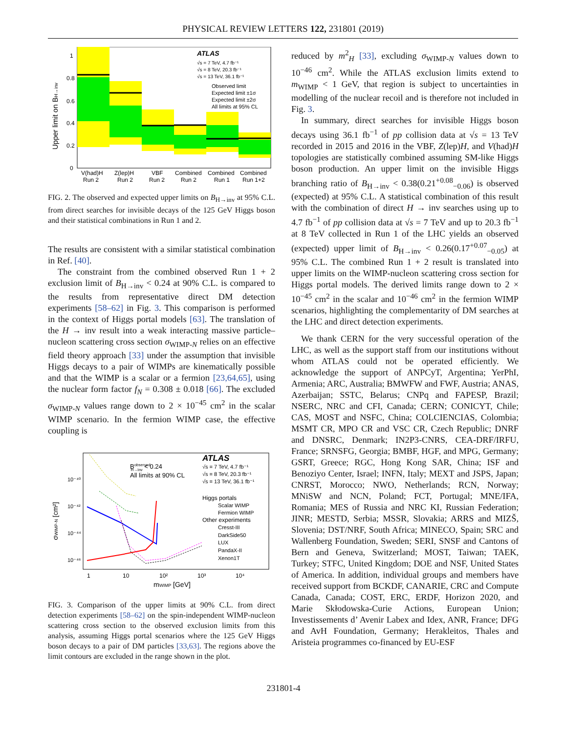PHYSICAL REVIEW LETTERS 122, 231801 (2019)
ATLAS
√s = 7 TeV, 4.7 fb⁻¹
√s = 8 TeV, 20.3 fb⁻¹
√s = 13 TeV, 36.1 fb⁻¹
Observed limit
Expected limit ±1σ
Expected limit ±2σ
All limits at 95% CL
Upper limit on BH→inv
1
0.8
0.6
0.4
0.2
0
V(had)H
Run 2
Z(lep)H
Run 2
VBF
Run 2
Combined
Run 2
Combined
Run 1
Combined
Run 1+2
FIG. 2. The observed and expected upper limits on B<sub>H→inv</sub> at 95% C.L. from direct searches for invisible decays of the 125 GeV Higgs boson and their statistical combinations in Run 1 and 2.
The results are consistent with a similar statistical combination in Ref. [40].
The constraint from the combined observed Run 1 + 2 exclusion limit of B<sub>H→inv</sub> < 0.24 at 90% C.L. is compared to the results from representative direct DM detection experiments [58–62] in Fig. 3. This comparison is performed in the context of Higgs portal models [63]. The translation of the H → inv result into a weak interacting massive particle–nucleon scattering cross section σ<sub>WIMP-N</sub> relies on an effective field theory approach [33] under the assumption that invisible Higgs decays to a pair of WIMPs are kinematically possible and that the WIMP is a scalar or a fermion [23,64,65], using the nuclear form factor f<sub>N</sub> = 0.308 ± 0.018 [66]. The excluded σ<sub>WIMP-N</sub> values range down to 2 × 10<sup>−45</sup> cm<sup>2</sup> in the scalar WIMP scenario. In the fermion WIMP case, the effective coupling is
BobservedH→inv < 0.24
All limits at 90% CL
ATLAS
√s = 7 TeV, 4.7 fb⁻¹
√s = 8 TeV, 20.3 fb⁻¹
√s = 13 TeV, 36.1 fb⁻¹
Higgs portals
Scalar WIMP
Fermion WIMP
Other experiments
Cresst-III
DarkSide50
LUX
PandaX-II
Xenon1T
σWIMP-N [cm²]
10⁻⁴⁰
10⁻⁴²
10⁻⁴⁴
10⁻⁴⁶
1
10
10²
10³
10⁴
mWIMP [GeV]
FIG. 3. Comparison of the upper limits at 90% C.L. from direct detection experiments [58–62] on the spin-independent WIMP-nucleon scattering cross section to the observed exclusion limits from this analysis, assuming Higgs portal scenarios where the 125 GeV Higgs boson decays to a pair of DM particles [33,63]. The regions above the limit contours are excluded in the range shown in the plot.
reduced by m<sup>2</sup><sub>H</sub> [33], excluding σ<sub>WIMP-N</sub> values down to 10<sup>−46</sup> cm<sup>2</sup>. While the ATLAS exclusion limits extend to m<sub>WIMP</sub> < 1 GeV, that region is subject to uncertainties in modelling of the nuclear recoil and is therefore not included in Fig. 3.
In summary, direct searches for invisible Higgs boson decays using 36.1 fb<sup>−1</sup> of pp collision data at √s = 13 TeV recorded in 2015 and 2016 in the VBF, Z(lep)H, and V(had)H topologies are statistically combined assuming SM-like Higgs boson production. An upper limit on the invisible Higgs branching ratio of B<sub>H→inv</sub> < 0.38(0.21<sup>+0.08</sup><sub>−0.06</sub>) is observed (expected) at 95% C.L. A statistical combination of this result with the combination of direct H → inv searches using up to 4.7 fb<sup>−1</sup> of pp collision data at √s = 7 TeV and up to 20.3 fb<sup>−1</sup> at 8 TeV collected in Run 1 of the LHC yields an observed (expected) upper limit of B<sub>H→inv</sub> < 0.26(0.17<sup>+0.07</sup><sub>−0.05</sub>) at 95% C.L. The combined Run 1 + 2 result is translated into upper limits on the WIMP-nucleon scattering cross section for Higgs portal models. The derived limits range down to 2 × 10<sup>−45</sup> cm<sup>2</sup> in the scalar and 10<sup>−46</sup> cm<sup>2</sup> in the fermion WIMP scenarios, highlighting the complementarity of DM searches at the LHC and direct detection experiments.
We thank CERN for the very successful operation of the LHC, as well as the support staff from our institutions without whom ATLAS could not be operated efficiently. We acknowledge the support of ANPCyT, Argentina; YerPhI, Armenia; ARC, Australia; BMWFW and FWF, Austria; ANAS, Azerbaijan; SSTC, Belarus; CNPq and FAPESP, Brazil; NSERC, NRC and CFI, Canada; CERN; CONICYT, Chile; CAS, MOST and NSFC, China; COLCIENCIAS, Colombia; MSMT CR, MPO CR and VSC CR, Czech Republic; DNRF and DNSRC, Denmark; IN2P3-CNRS, CEA-DRF/IRFU, France; SRNSFG, Georgia; BMBF, HGF, and MPG, Germany; GSRT, Greece; RGC, Hong Kong SAR, China; ISF and Benoziyo Center, Israel; INFN, Italy; MEXT and JSPS, Japan; CNRST, Morocco; NWO, Netherlands; RCN, Norway; MNiSW and NCN, Poland; FCT, Portugal; MNE/IFA, Romania; MES of Russia and NRC KI, Russian Federation; JINR; MESTD, Serbia; MSSR, Slovakia; ARRS and MIZŠ, Slovenia; DST/NRF, South Africa; MINECO, Spain; SRC and Wallenberg Foundation, Sweden; SERI, SNSF and Cantons of Bern and Geneva, Switzerland; MOST, Taiwan; TAEK, Turkey; STFC, United Kingdom; DOE and NSF, United States of America. In addition, individual groups and members have received support from BCKDF, CANARIE, CRC and Compute Canada, Canada; COST, ERC, ERDF, Horizon 2020, and Marie Skłodowska-Curie Actions, European Union; Investissements d’ Avenir Labex and Idex, ANR, France; DFG and AvH Foundation, Germany; Herakleitos, Thales and Aristeia programmes co-financed by EU-ESF
231801-4